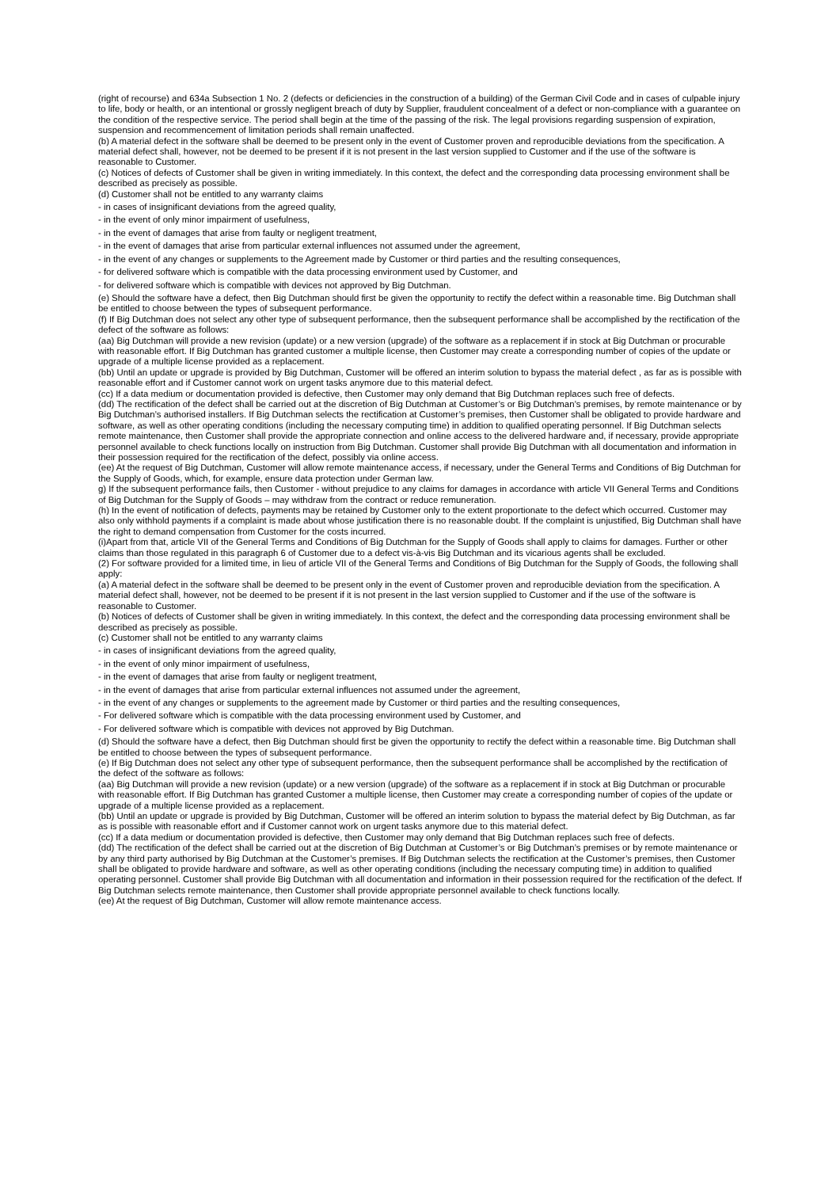(right of recourse) and 634a Subsection 1 No. 2 (defects or deficiencies in the construction of a building) of the German Civil Code and in cases of culpable injury to life, body or health, or an intentional or grossly negligent breach of duty by Supplier, fraudulent concealment of a defect or non-compliance with a guarantee on the condition of the respective service. The period shall begin at the time of the passing of the risk. The legal provisions regarding suspension of expiration, suspension and recommencement of limitation periods shall remain unaffected.
(b) A material defect in the software shall be deemed to be present only in the event of Customer proven and reproducible deviations from the specification. A material defect shall, however, not be deemed to be present if it is not present in the last version supplied to Customer and if the use of the software is reasonable to Customer.
(c) Notices of defects of Customer shall be given in writing immediately. In this context, the defect and the corresponding data processing environment shall be described as precisely as possible.
(d) Customer shall not be entitled to any warranty claims
- in cases of insignificant deviations from the agreed quality,
- in the event of only minor impairment of usefulness,
- in the event of damages that arise from faulty or negligent treatment,
- in the event of damages that arise from particular external influences not assumed under the agreement,
- in the event of any changes or supplements to the Agreement made by Customer or third parties and the resulting consequences,
- for delivered software which is compatible with the data processing environment used by Customer, and
- for delivered software which is compatible with devices not approved by Big Dutchman.
(e) Should the software have a defect, then Big Dutchman should first be given the opportunity to rectify the defect within a reasonable time. Big Dutchman shall be entitled to choose between the types of subsequent performance.
(f) If Big Dutchman does not select any other type of subsequent performance, then the subsequent performance shall be accomplished by the rectification of the defect of the software as follows:
(aa) Big Dutchman will provide a new revision (update) or a new version (upgrade) of the software as a replacement if in stock at Big Dutchman or procurable with reasonable effort. If Big Dutchman has granted customer a multiple license, then Customer may create a corresponding number of copies of the update or upgrade of a multiple license provided as a replacement.
(bb) Until an update or upgrade is provided by Big Dutchman, Customer will be offered an interim solution to bypass the material defect , as far as is possible with reasonable effort and if Customer cannot work on urgent tasks anymore due to this material defect.
(cc) If a data medium or documentation provided is defective, then Customer may only demand that Big Dutchman replaces such free of defects.
(dd) The rectification of the defect shall be carried out at the discretion of Big Dutchman at Customer’s or Big Dutchman’s premises, by remote maintenance or by Big Dutchman’s authorised installers. If Big Dutchman selects the rectification at Customer’s premises, then Customer shall be obligated to provide hardware and software, as well as other operating conditions (including the necessary computing time) in addition to qualified operating personnel. If Big Dutchman selects remote maintenance, then Customer shall provide the appropriate connection and online access to the delivered hardware and, if necessary, provide appropriate personnel available to check functions locally on instruction from Big Dutchman. Customer shall provide Big Dutchman with all documentation and information in their possession required for the rectification of the defect, possibly via online access.
(ee) At the request of Big Dutchman, Customer will allow remote maintenance access, if necessary, under the General Terms and Conditions of Big Dutchman for the Supply of Goods, which, for example, ensure data protection under German law.
g) If the subsequent performance fails, then Customer - without prejudice to any claims for damages in accordance with article VII General Terms and Conditions of Big Dutchman for the Supply of Goods – may withdraw from the contract or reduce remuneration.
(h) In the event of notification of defects, payments may be retained by Customer only to the extent proportionate to the defect which occurred. Customer may also only withhold payments if a complaint is made about whose justification there is no reasonable doubt. If the complaint is unjustified, Big Dutchman shall have the right to demand compensation from Customer for the costs incurred.
(i)Apart from that, article VII of the General Terms and Conditions of Big Dutchman for the Supply of Goods shall apply to claims for damages. Further or other claims than those regulated in this paragraph 6 of Customer due to a defect vis-à-vis Big Dutchman and its vicarious agents shall be excluded.
(2) For software provided for a limited time, in lieu of article VII of the General Terms and Conditions of Big Dutchman for the Supply of Goods, the following shall apply:
(a) A material defect in the software shall be deemed to be present only in the event of Customer proven and reproducible deviation from the specification. A material defect shall, however, not be deemed to be present if it is not present in the last version supplied to Customer and if the use of the software is reasonable to Customer.
(b) Notices of defects of Customer shall be given in writing immediately. In this context, the defect and the corresponding data processing environment shall be described as precisely as possible.
(c) Customer shall not be entitled to any warranty claims
- in cases of insignificant deviations from the agreed quality,
- in the event of only minor impairment of usefulness,
- in the event of damages that arise from faulty or negligent treatment,
- in the event of damages that arise from particular external influences not assumed under the agreement,
- in the event of any changes or supplements to the agreement made by Customer or third parties and the resulting consequences,
- For delivered software which is compatible with the data processing environment used by Customer, and
- For delivered software which is compatible with devices not approved by Big Dutchman.
(d) Should the software have a defect, then Big Dutchman should first be given the opportunity to rectify the defect within a reasonable time. Big Dutchman shall be entitled to choose between the types of subsequent performance.
(e) If Big Dutchman does not select any other type of subsequent performance, then the subsequent performance shall be accomplished by the rectification of the defect of the software as follows:
(aa) Big Dutchman will provide a new revision (update) or a new version (upgrade) of the software as a replacement if in stock at Big Dutchman or procurable with reasonable effort. If Big Dutchman has granted Customer a multiple license, then Customer may create a corresponding number of copies of the update or upgrade of a multiple license provided as a replacement.
(bb) Until an update or upgrade is provided by Big Dutchman, Customer will be offered an interim solution to bypass the material defect by Big Dutchman, as far as is possible with reasonable effort and if Customer cannot work on urgent tasks anymore due to this material defect.
(cc) If a data medium or documentation provided is defective, then Customer may only demand that Big Dutchman replaces such free of defects.
(dd) The rectification of the defect shall be carried out at the discretion of Big Dutchman at Customer’s or Big Dutchman’s premises or by remote maintenance or by any third party authorised by Big Dutchman at the Customer’s premises. If Big Dutchman selects the rectification at the Customer’s premises, then Customer shall be obligated to provide hardware and software, as well as other operating conditions (including the necessary computing time) in addition to qualified operating personnel. Customer shall provide Big Dutchman with all documentation and information in their possession required for the rectification of the defect. If Big Dutchman selects remote maintenance, then Customer shall provide appropriate personnel available to check functions locally.
(ee) At the request of Big Dutchman, Customer will allow remote maintenance access.